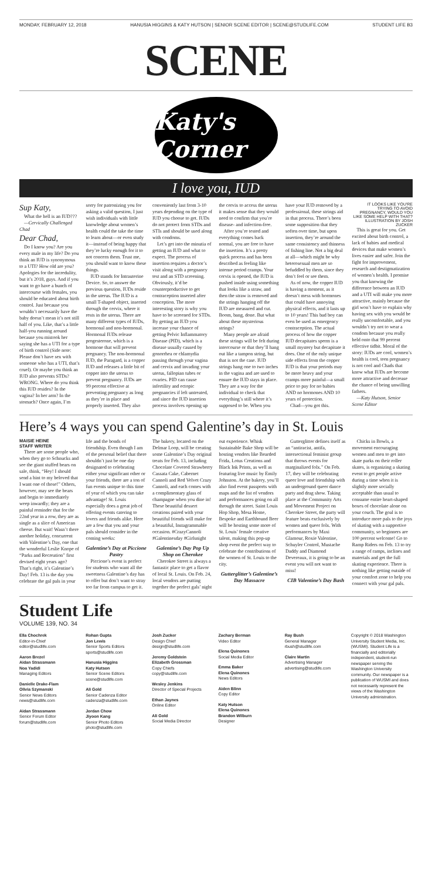MONDAY, FEBRUARY 12, 2018 HANUSIA HIGGINS & KATY HUTSON | SENIOR SCENE EDITOR | SCENE@STUDLIFE.COM STUDENT LIFE B3
SCENE
Katy's Corner
I love you, IUD
Sup Katy,
What the hell is an IUD???
—Cervically Challenged Chad
Dear Chad,
Do I know you? Are you every male in my life? Do you think an IUD is synonymous to a UTI? How old are you? Apologies for the incredulity, but it’s 2018, guys. And if you want to go have a bunch of intercourse with females, you should be educated about birth control. Just because you wouldn’t necessarily have the baby doesn’t mean it’s not still half of you. Like, that’s a little half-you running around because you mistook her saying she has a UTI for a type of birth control (Side note: Please don’t have sex with someone who has a UTI, that’s cruel). Or maybe you think an IUD also prevents STDs? WRONG. Where do you think this IUD resides? In the vagina? In her arm? In the stomach? Once again, I’m sorry for patronizing you for asking a valid question, I just wish individuals with little knowledge about women’s health could the take the time to learn about—or even study it—instead of being happy that they’re lucky enough for it to not concern them. Trust me, you should want to know these things.
IUD stands for Intrauterine Device. So, to answer the previous question, IUDs reside in the uterus. The IUD is a small T-shaped object, inserted through the cervix, where it rests in the uterus. There are many different types of IUDs, hormonal and non-hormonal. Hormonal IUDs release progesterone, which is a hormone that will prevent pregnancy. The non-hormonal IUD, the Paragard, is a copper IUD and releases a little bit of copper into the uterus to prevent pregnancy. IUDs are 99 percent effective at preventing pregnancy as long as they’re in place and properly inserted. They also conveniently last from 3-10 years depending on the type of IUD you choose to get. IUDs do not protect from STDs and STIs and should be used along with condoms.
Let’s get into the minutia of getting an IUD and what to expect. The process of insertion requires a doctor’s visit along with a pregnancy test and an STD screening. Obviously, it’d be counterproductive to get contraception inserted after conception. The more interesting story is why you have to be screened for STDs. By getting an IUD you increase your chance of getting Pelvic Inflammatory Disease (PID), which is a disease usually caused by gonorrhea or chlamydia passing through your vagina and cervix and invading your uterus, fallopian tubes or ovaries. PID can cause infertility and ectopic pregnancies if left untreated, and since the IUD insertion process involves opening up the cervix to access the uterus it makes sense that they would need to confirm that you’re disease- and infection-free.
After you’re tested and everything comes back normal, you are free to have the insertion. It’s a pretty quick process and has been described as feeling like intense period cramps. Your cervix is opened, the IUD is pushed inside using something that looks like a straw, and then the straw is removed and the strings hanging off the IUD are measured and cut. Boom, bang, done. But what about these mysterious strings?
Many people are afraid these strings will be felt during intercourse or that they’ll hang out like a tampon string, but that is not the case. IUD strings hang one to two inches in the vagina and are used to ensure the IUD stays in place. They are a way for the individual to check that everything’s still where it’s supposed to be. When you have your IUD removed by a professional, these strings aid in that process. There’s been some supposition that they soften over time, but upon insertion, they’re around the same consistency and thinness of fishing line. Not a big deal at all—which might be why heterosexual men are so befuddled by them, since they don’t feel or see them.
As of now, the copper IUD is having a moment, as it doesn’t mess with hormones that could have annoying physical effects, and it lasts up to 10 years! This bad boy can even be used as emergency contraception. The actual process of how the copper IUD decapitates sperm is a small mystery but decapitate it does. One of the only unique side effects from the copper IUD is that your periods may be more heavy and your cramps more painful—a small price to pay for no babies AND no hormones AND 10 years of protection.
Chad—you got this.
IT LOOKS LIKE YOU'RE TRYING TO AVOID PREGNANCY, WOULD YOU LIKE SOME HELP WITH THAT?
ILLUSTRATION BY JOSH ZUCKER
This is great for you. Get excited about birth control, a lack of babies and medical devices that make women’s lives easier and safer. Join the fight for improvement, research and destigmatization of women’s health. I promise you that knowing the difference between an IUD and a UTI will make you more attractive, mainly because the girl won’t have to explain why having sex with you would be really uncomfortable, and you wouldn’t try not to wear a condom because you really held onto that 99 percent effective tidbit. Moral of the story: IUDs are cool, women’s health is cool, teen pregnancy is not cool and Chads that know what IUDs are become more attractive and decrease the chance of being unwilling fathers.
—Katy Hutson, Senior Scene Editor
Here’s 4 ways you can spend Galentine’s day in St. Louis
MAISIE HEINE
STAFF WRITER
There are some people who, when they go to Schnucks and see the giant stuffed bears on sale, think, “Hey! I should send a hint to my beloved that I want one of those!” Others, however, may see the bears and begin to immediately weep inwardly; they are a painful reminder that for the 22nd year in a row, they are as single as a slice of American cheese. But wait! Wasn’t there another holiday, concurrent with Valentine’s Day, one that the wonderful Leslie Knope of “Parks and Recreation” first devised eight years ago? That’s right, it’s Galentine’s Day! Feb. 13 is the day you celebrate the gal pals in your life and the bonds of friendship. Even though I am of the personal belief that there shouldn’t just be one day designated to celebrating either your significant other or your friends, there are a ton of fun events unique to this time of year of which you can take advantage! St. Louis especially does a great job of offering events catering to lovers and friends alike. Here are a few that you and your pals should consider in the coming weeks:
Galentine’s Day at Piccione Pastry
Piccione’s event is perfect for students who want all the sweetness Galentine’s day has to offer but don’t want to stray too far from campus to get it. The bakery, located on the Delmar Loop, will be creating some Galentine’s Day original treats for Feb. 13, including Chocolate Covered Strawberry Cassata Cake, Cabernet Cannoli and Red Velvet Crazy Cannoli, and each comes with a complimentary glass of champagne when you dine in! These beautiful dessert creations paired with your beautiful friends will make for a beautiful, Instagrammable occasion. #CrazyCannoli #Galentinesday #Girlsnight
Galentine’s Day Pop Up Shop on Cherokee
Cherokee Street is always a fantastic place to get a flavor of local St. Louis. On Feb. 24, local vendors are putting together the perfect gals’ night out experience. Whisk Sustainable Bake Shop will be hosting vendors like Bearded Frida, Lotus Creations and Black Ink Prints, as well as featuring live music by Emily Johnston. At the bakery, you’ll also find event passports with maps and the list of vendors and performances going on all through the street. Saint Louis Hop Shop, Mesa Home, Bespoke and Earthbound Beer will be hosting some more of St. Louis’ female creative talent, making this pop-up shop event the perfect way to celebrate the contributions of the women of St. Louis to the city.
Gutterglitter’s Galentine’s Day Massacre
Gutterglitter defines itself as an “antiracist, antifa, intersectional feminist group that throws events for marginalized folx.” On Feb. 17, they will be celebrating queer love and friendship with an underground queer dance party and drag show. Taking place at the Community Arts and Movement Project on Cherokee Street, the party will feature beats exclusively by women and queer folx. With performances by Maxi Glamour, Roxie Valentine, Schuyler Control, Mustache Daddy and Diamond Devereaux, it is going to be an event you will not want to miss!
CIB Valentine’s Day Bash
Chicks in Bowls, a movement encouraging women and men to get into skate parks on their roller skates, is organizing a skating event to get people active during a time when it is slightly more socially acceptable than usual to consume entire heart-shaped boxes of chocolate alone on your couch. The goal is to introduce more pals to the joys of skating with a supportive community, so beginners are 100 percent welcome! Go to Ramp Riders on Feb. 13 to try a range of ramps, inclines and materials and get the full skating experience. There is nothing like getting outside of your comfort zone to help you connect with your gal pals.
Student Life
VOLUME 139, NO. 34
Ella Chochrek
Editor-in-Chief
editor@studlife.com
Aaron Brezel
Aidan Strassmann
Noa Yadidi
Managing Editors
Danielle Drake-Flam
Olivia Szymanski
Senior News Editors
news@studlife.com
Aidan Strassmann
Senior Forum Editor
forum@studlife.com
Rohan Gupta
Jon Lewis
Senior Sports Editors
sports@studlife.com
Hanusia Higgins
Katy Hutson
Senior Scene Editors
scene@studlife.com
Ali Gold
Senior Cadenza Editor
cadenza@studlife.com
Jordan Chow
Jiyoon Kang
Senior Photo Editors
photo@studlife.com
Josh Zucker
Design Chief
design@studlife.com
Jeremy Goldstein
Elizabeth Grossman
Copy Chiefs
copy@studlife.com
Wesley Jenkins
Director of Special Projects
Ethan Jaynes
Online Editor
Ali Gold
Social Media Director
Zachary Berman
Video Editor
Elena Quinones
Social Media Editor
Emma Baker
Elena Quinones
News Editors
Aiden Blinn
Copy Editor
Katy Hutson
Elena Quinones
Brandon Wilburn
Designer
Ray Bush
General Manager
rbush@studlife.com
Claire Martin
Advertising Manager
advertising@studlife.com
Copyright © 2018 Washington University Student Media, Inc. (WUSMI). Student Life is a financially and editorially independent, student-run newspaper serving the Washington University community. Our newspaper is a publication of WUSMI and does not necessarily represent the views of the Washington University administration.